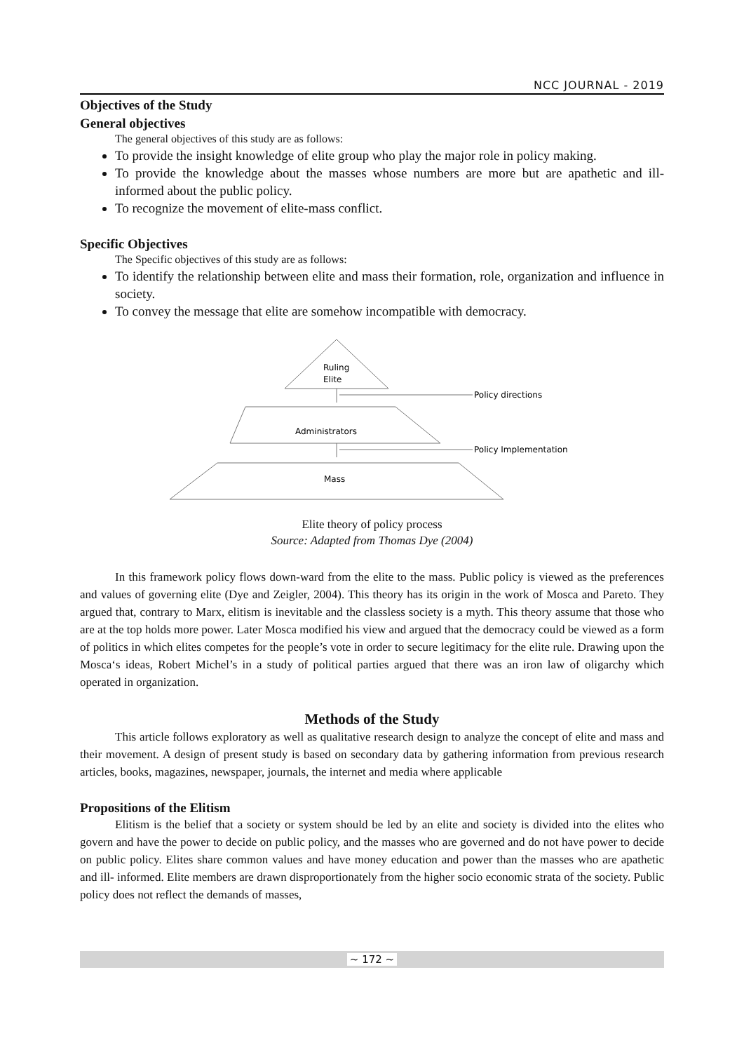NCC JOURNAL - 2019
Objectives of the Study
General objectives
The general objectives of this study are as follows:
To provide the insight knowledge of elite group who play the major role in policy making.
To provide the knowledge about the masses whose numbers are more but are apathetic and ill-informed about the public policy.
To recognize the movement of elite-mass conflict.
Specific Objectives
The Specific objectives of this study are as follows:
To identify the relationship between elite and mass their formation, role, organization and influence in society.
To convey the message that elite are somehow incompatible with democracy.
Ruling
Elite
Policy directions
Administrators
Policy Implementation
Mass
Elite theory of policy process
Source: Adapted from Thomas Dye (2004)
In this framework policy flows down-ward from the elite to the mass. Public policy is viewed as the preferences and values of governing elite (Dye and Zeigler, 2004). This theory has its origin in the work of Mosca and Pareto. They argued that, contrary to Marx, elitism is inevitable and the classless society is a myth. This theory assume that those who are at the top holds more power. Later Mosca modified his view and argued that the democracy could be viewed as a form of politics in which elites competes for the people’s vote in order to secure legitimacy for the elite rule. Drawing upon the Mosca‘s ideas, Robert Michel’s in a study of political parties argued that there was an iron law of oligarchy which operated in organization.
Methods of the Study
This article follows exploratory as well as qualitative research design to analyze the concept of elite and mass and their movement. A design of present study is based on secondary data by gathering information from previous research articles, books, magazines, newspaper, journals, the internet and media where applicable
Propositions of the Elitism
Elitism is the belief that a society or system should be led by an elite and society is divided into the elites who govern and have the power to decide on public policy, and the masses who are governed and do not have power to decide on public policy. Elites share common values and have money education and power than the masses who are apathetic and ill- informed. Elite members are drawn disproportionately from the higher socio economic strata of the society. Public policy does not reflect the demands of masses,
~ 172 ~